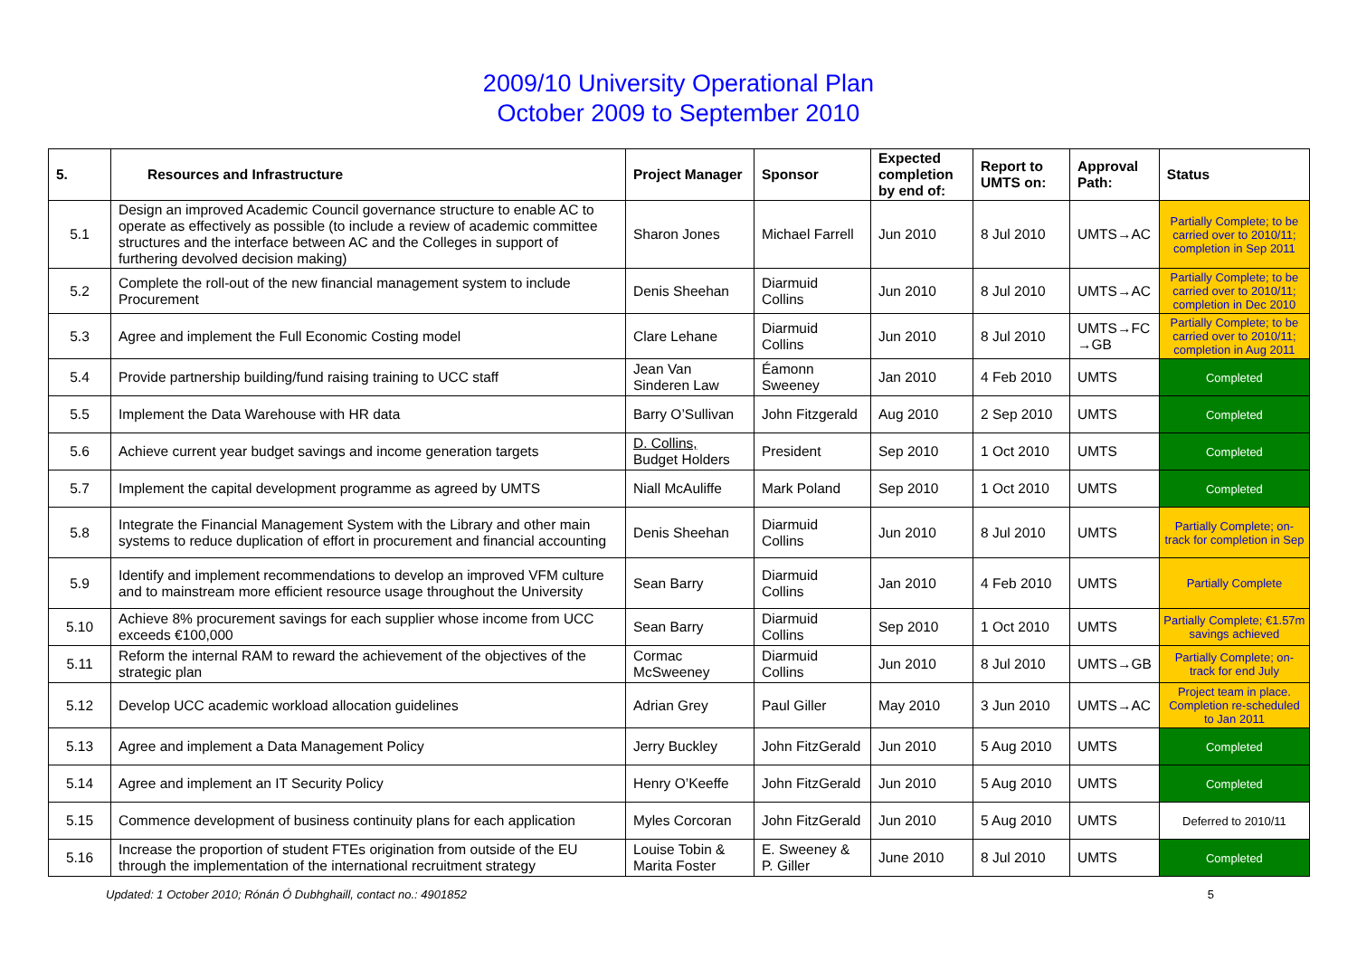2009/10 University Operational Plan
October 2009 to September 2010
| 5. | Resources and Infrastructure | Project Manager | Sponsor | Expected completion by end of: | Report to UMTS on: | Approval Path: | Status |
| --- | --- | --- | --- | --- | --- | --- | --- |
| 5.1 | Design an improved Academic Council governance structure to enable AC to operate as effectively as possible (to include a review of academic committee structures and the interface between AC and the Colleges in support of furthering devolved decision making) | Sharon Jones | Michael Farrell | Jun 2010 | 8 Jul 2010 | UMTS→AC | Partially Complete; to be carried over to 2010/11; completion in Sep 2011 |
| 5.2 | Complete the roll-out of the new financial management system to include Procurement | Denis Sheehan | Diarmuid Collins | Jun 2010 | 8 Jul 2010 | UMTS→AC | Partially Complete; to be carried over to 2010/11; completion in Dec 2010 |
| 5.3 | Agree and implement the Full Economic Costing model | Clare Lehane | Diarmuid Collins | Jun 2010 | 8 Jul 2010 | UMTS→FC →GB | Partially Complete; to be carried over to 2010/11; completion in Aug 2011 |
| 5.4 | Provide partnership building/fund raising training to UCC staff | Jean Van Sinderen Law | Éamonn Sweeney | Jan 2010 | 4 Feb 2010 | UMTS | Completed |
| 5.5 | Implement the Data Warehouse with HR data | Barry O’Sullivan | John Fitzgerald | Aug 2010 | 2 Sep 2010 | UMTS | Completed |
| 5.6 | Achieve current year budget savings and income generation targets | D. Collins, Budget Holders | President | Sep 2010 | 1 Oct 2010 | UMTS | Completed |
| 5.7 | Implement the capital development programme as agreed by UMTS | Niall McAuliffe | Mark Poland | Sep 2010 | 1 Oct 2010 | UMTS | Completed |
| 5.8 | Integrate the Financial Management System with the Library and other main systems to reduce duplication of effort in procurement and financial accounting | Denis Sheehan | Diarmuid Collins | Jun 2010 | 8 Jul 2010 | UMTS | Partially Complete; on-track for completion in Sep |
| 5.9 | Identify and implement recommendations to develop an improved VFM culture and to mainstream more efficient resource usage throughout the University | Sean Barry | Diarmuid Collins | Jan 2010 | 4 Feb 2010 | UMTS | Partially Complete |
| 5.10 | Achieve 8% procurement savings for each supplier whose income from UCC exceeds €100,000 | Sean Barry | Diarmuid Collins | Sep 2010 | 1 Oct 2010 | UMTS | Partially Complete; €1.57m savings achieved |
| 5.11 | Reform the internal RAM to reward the achievement of the objectives of the strategic plan | Cormac McSweeney | Diarmuid Collins | Jun 2010 | 8 Jul 2010 | UMTS→GB | Partially Complete; on-track for end July |
| 5.12 | Develop UCC academic workload allocation guidelines | Adrian Grey | Paul Giller | May 2010 | 3 Jun 2010 | UMTS→AC | Project team in place. Completion re-scheduled to Jan 2011 |
| 5.13 | Agree and implement a Data Management Policy | Jerry Buckley | John FitzGerald | Jun 2010 | 5 Aug 2010 | UMTS | Completed |
| 5.14 | Agree and implement an IT Security Policy | Henry O’Keeffe | John FitzGerald | Jun 2010 | 5 Aug 2010 | UMTS | Completed |
| 5.15 | Commence development of business continuity plans for each application | Myles Corcoran | John FitzGerald | Jun 2010 | 5 Aug 2010 | UMTS | Deferred to 2010/11 |
| 5.16 | Increase the proportion of student FTEs origination from outside of the EU through the implementation of the international recruitment strategy | Louise Tobin & Marita Foster | E. Sweeney & P. Giller | June 2010 | 8 Jul 2010 | UMTS | Completed |
Updated: 1 October 2010; Rónán Ó Dubhghaill, contact no.: 4901852 5